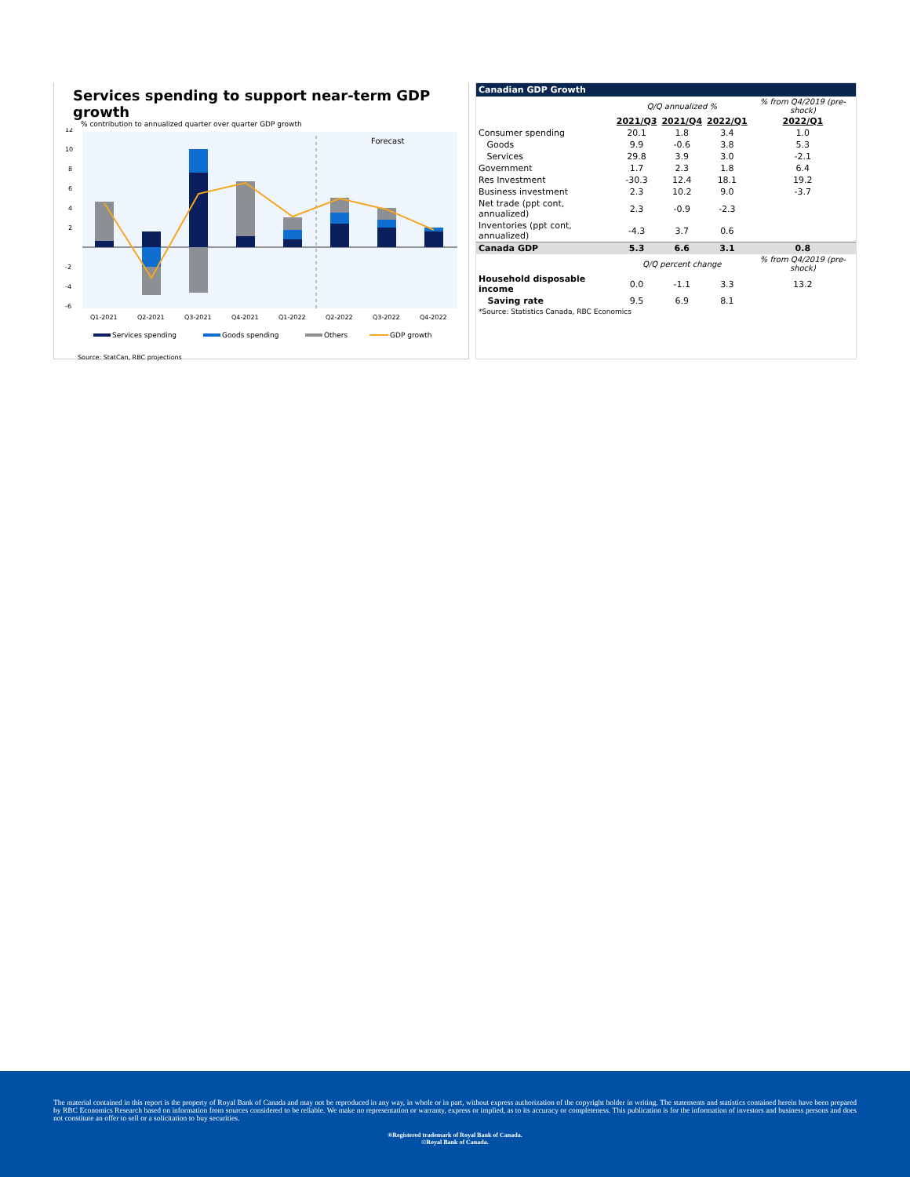Services spending to support near-term GDP growth
% contribution to annualized quarter over quarter GDP growth
Forecast
12
10
8
6
4
2
-2
-4
-6
Q1-2021
Q2-2021
Q3-2021
Q4-2021
Q1-2022
Q2-2022
Q3-2022
Q4-2022
Services spending
Goods spending
Others
GDP growth
Source: StatCan, RBC projections
Canadian GDP Growth
| | Q/Q annualized % | | | % from Q4/2019 (pre-shock) |
| --- | --- | --- | --- | --- |
| | 2021/Q3 | 2021/Q4 | 2022/Q1 | 2022/Q1 |
| Consumer spending | 20.1 | 1.8 | 3.4 | 1.0 |
| Goods | 9.9 | -0.6 | 3.8 | 5.3 |
| Services | 29.8 | 3.9 | 3.0 | -2.1 |
| Government | 1.7 | 2.3 | 1.8 | 6.4 |
| Res Investment | -30.3 | 12.4 | 18.1 | 19.2 |
| Business investment | 2.3 | 10.2 | 9.0 | -3.7 |
| Net trade (ppt cont, annualized) | 2.3 | -0.9 | -2.3 | |
| Inventories (ppt cont, annualized) | -4.3 | 3.7 | 0.6 | |
| Canada GDP | 5.3 | 6.6 | 3.1 | 0.8 |
| | Q/Q percent change | | | % from Q4/2019 (pre-shock) |
| Household disposable income | 0.0 | -1.1 | 3.3 | 13.2 |
| Saving rate | 9.5 | 6.9 | 8.1 | |
| *Source: Statistics Canada, RBC Economics | | | | |
The material contained in this report is the property of Royal Bank of Canada and may not be reproduced in any way, in whole or in part, without express authorization of the copyright holder in writing. The statements and statistics contained herein have been prepared by RBC Economics Research based on information from sources considered to be reliable. We make no representation or warranty, express or implied, as to its accuracy or completeness. This publication is for the information of investors and business persons and does not constitute an offer to sell or a solicitation to buy securities.
®Registered trademark of Royal Bank of Canada.
©Royal Bank of Canada.